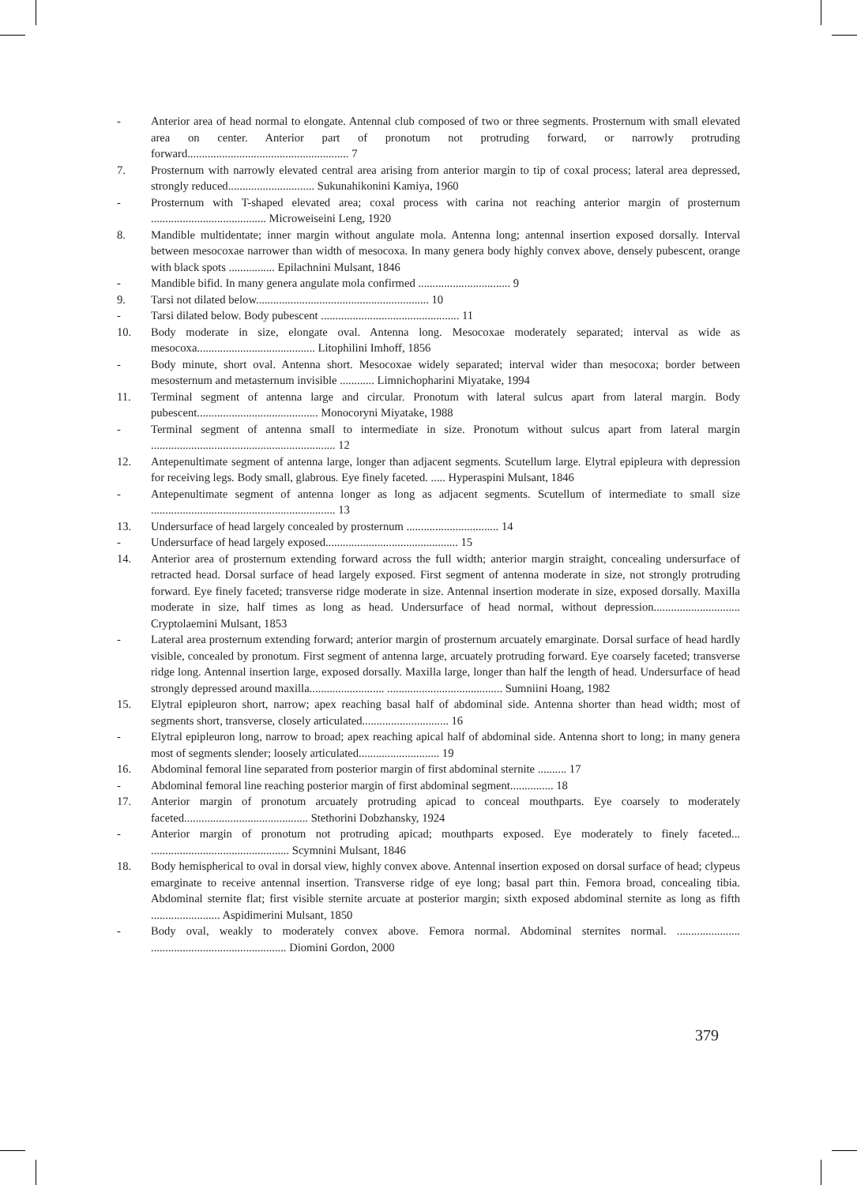- Anterior area of head normal to elongate. Antennal club composed of two or three segments. Prosternum with small elevated area on center. Anterior part of pronotum not protruding forward, or narrowly protruding forward........................................................ 7
7. Prosternum with narrowly elevated central area arising from anterior margin to tip of coxal process; lateral area depressed, strongly reduced.............................. Sukunahikonini Kamiya, 1960
- Prosternum with T-shaped elevated area; coxal process with carina not reaching anterior margin of prosternum ........................................ Microweiseini Leng, 1920
8. Mandible multidentate; inner margin without angulate mola. Antenna long; antennal insertion exposed dorsally. Interval between mesocoxae narrower than width of mesocoxa. In many genera body highly convex above, densely pubescent, orange with black spots ................ Epilachnini Mulsant, 1846
- Mandible bifid. In many genera angulate mola confirmed ................................ 9
9. Tarsi not dilated below............................................................ 10
- Tarsi dilated below. Body pubescent ................................................ 11
10. Body moderate in size, elongate oval. Antenna long. Mesocoxae moderately separated; interval as wide as mesocoxa......................................... Litophilini Imhoff, 1856
- Body minute, short oval. Antenna short. Mesocoxae widely separated; interval wider than mesocoxa; border between mesosternum and metasternum invisible ............ Limnichopharini Miyatake, 1994
11. Terminal segment of antenna large and circular. Pronotum with lateral sulcus apart from lateral margin. Body pubescent.......................................... Monocoryni Miyatake, 1988
- Terminal segment of antenna small to intermediate in size. Pronotum without sulcus apart from lateral margin ................................................................ 12
12. Antepenultimate segment of antenna large, longer than adjacent segments. Scutellum large. Elytral epipleura with depression for receiving legs. Body small, glabrous. Eye finely faceted. ..... Hyperaspini Mulsant, 1846
- Antepenultimate segment of antenna longer as long as adjacent segments. Scutellum of intermediate to small size ................................................................ 13
13. Undersurface of head largely concealed by prosternum ................................ 14
- Undersurface of head largely exposed.............................................. 15
14. Anterior area of prosternum extending forward across the full width; anterior margin straight, concealing undersurface of retracted head. Dorsal surface of head largely exposed. First segment of antenna moderate in size, not strongly protruding forward. Eye finely faceted; transverse ridge moderate in size. Antennal insertion moderate in size, exposed dorsally. Maxilla moderate in size, half times as long as head. Undersurface of head normal, without depression.............................. Cryptolaemini Mulsant, 1853
- Lateral area prosternum extending forward; anterior margin of prosternum arcuately emarginate. Dorsal surface of head hardly visible, concealed by pronotum. First segment of antenna large, arcuately protruding forward. Eye coarsely faceted; transverse ridge long. Antennal insertion large, exposed dorsally. Maxilla large, longer than half the length of head. Undersurface of head strongly depressed around maxilla.......................... ........................................ Sumniini Hoang, 1982
15. Elytral epipleuron short, narrow; apex reaching basal half of abdominal side. Antenna shorter than head width; most of segments short, transverse, closely articulated.............................. 16
- Elytral epipleuron long, narrow to broad; apex reaching apical half of abdominal side. Antenna short to long; in many genera most of segments slender; loosely articulated............................ 19
16. Abdominal femoral line separated from posterior margin of first abdominal sternite .......... 17
- Abdominal femoral line reaching posterior margin of first abdominal segment............... 18
17. Anterior margin of pronotum arcuately protruding apicad to conceal mouthparts. Eye coarsely to moderately faceted........................................... Stethorini Dobzhansky, 1924
- Anterior margin of pronotum not protruding apicad; mouthparts exposed. Eye moderately to finely faceted... ................................................ Scymnini Mulsant, 1846
18. Body hemispherical to oval in dorsal view, highly convex above. Antennal insertion exposed on dorsal surface of head; clypeus emarginate to receive antennal insertion. Transverse ridge of eye long; basal part thin. Femora broad, concealing tibia. Abdominal sternite flat; first visible sternite arcuate at posterior margin; sixth exposed abdominal sternite as long as fifth ........................ Aspidimerini Mulsant, 1850
- Body oval, weakly to moderately convex above. Femora normal. Abdominal sternites normal. ...................... ............................................... Diomini Gordon, 2000
379